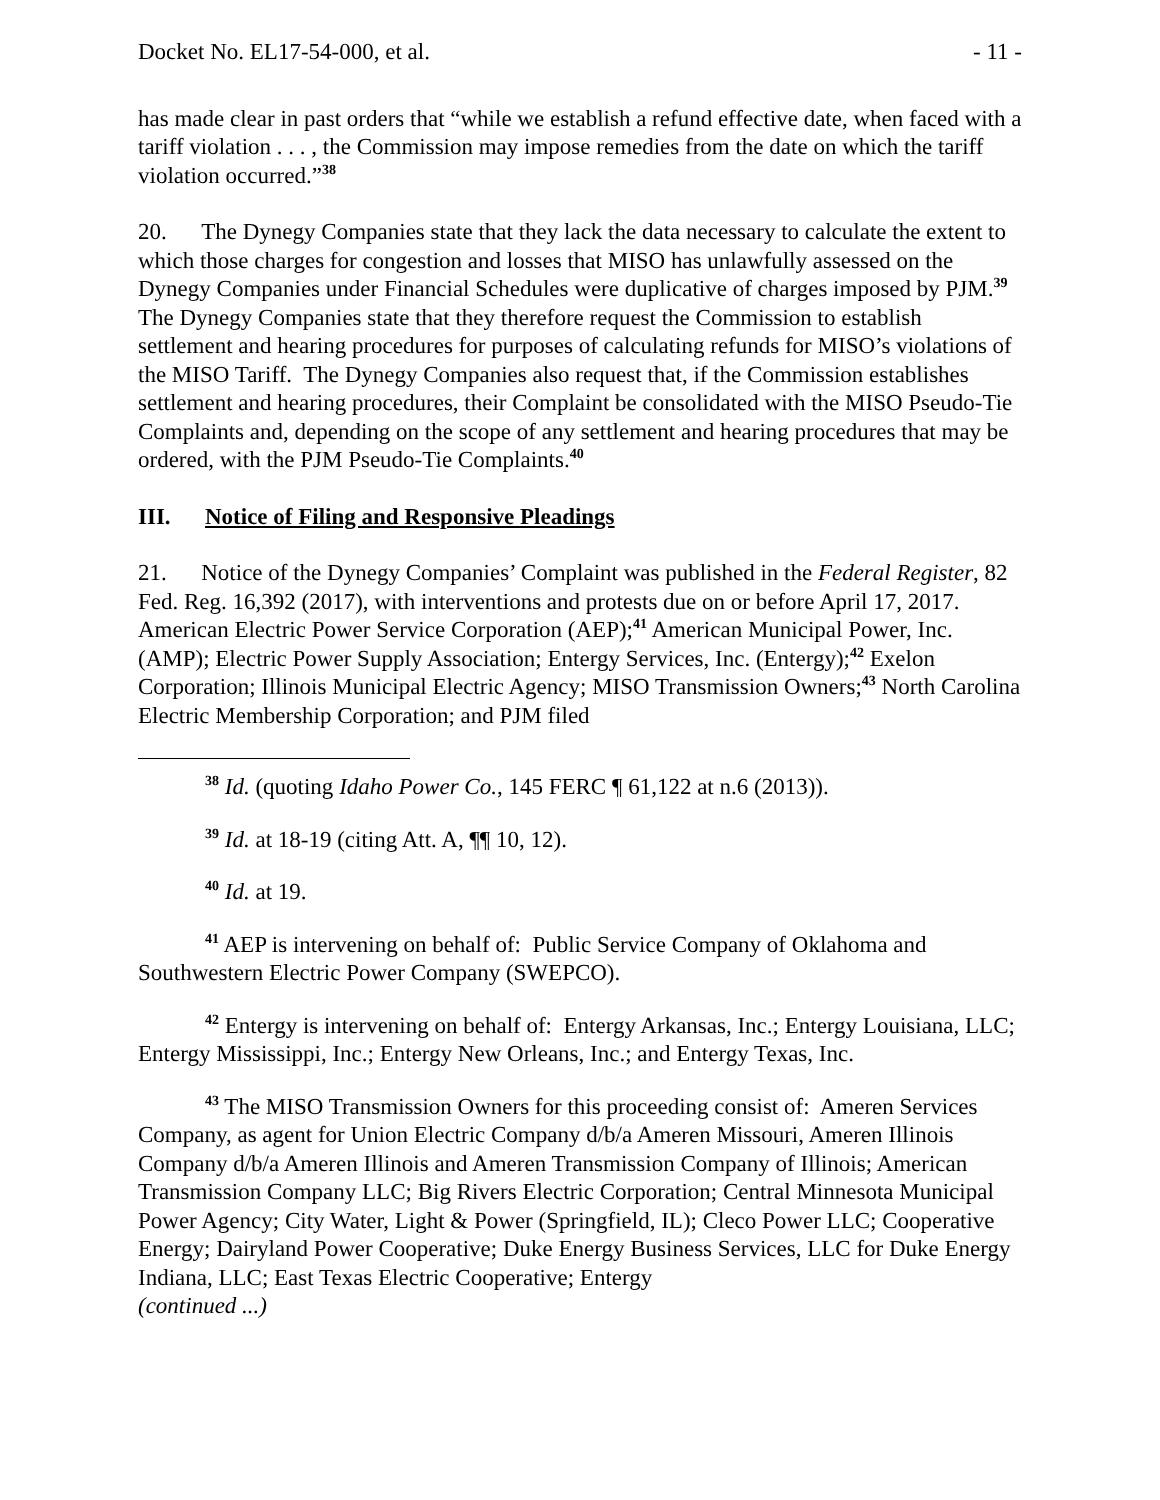Docket No. EL17-54-000, et al. - 11 -
has made clear in past orders that “while we establish a refund effective date, when faced with a tariff violation . . . , the Commission may impose remedies from the date on which the tariff violation occurred.”<sup>38</sup>
20. The Dynegy Companies state that they lack the data necessary to calculate the extent to which those charges for congestion and losses that MISO has unlawfully assessed on the Dynegy Companies under Financial Schedules were duplicative of charges imposed by PJM.<sup>39</sup> The Dynegy Companies state that they therefore request the Commission to establish settlement and hearing procedures for purposes of calculating refunds for MISO’s violations of the MISO Tariff. The Dynegy Companies also request that, if the Commission establishes settlement and hearing procedures, their Complaint be consolidated with the MISO Pseudo-Tie Complaints and, depending on the scope of any settlement and hearing procedures that may be ordered, with the PJM Pseudo-Tie Complaints.<sup>40</sup>
III. Notice of Filing and Responsive Pleadings
21. Notice of the Dynegy Companies’ Complaint was published in the Federal Register, 82 Fed. Reg. 16,392 (2017), with interventions and protests due on or before April 17, 2017. American Electric Power Service Corporation (AEP);<sup>41</sup> American Municipal Power, Inc. (AMP); Electric Power Supply Association; Entergy Services, Inc. (Entergy);<sup>42</sup> Exelon Corporation; Illinois Municipal Electric Agency; MISO Transmission Owners;<sup>43</sup> North Carolina Electric Membership Corporation; and PJM filed
<sup>38</sup> Id. (quoting Idaho Power Co., 145 FERC ¶ 61,122 at n.6 (2013)).
<sup>39</sup> Id. at 18-19 (citing Att. A, ¶¶ 10, 12).
<sup>40</sup> Id. at 19.
<sup>41</sup> AEP is intervening on behalf of: Public Service Company of Oklahoma and Southwestern Electric Power Company (SWEPCO).
<sup>42</sup> Entergy is intervening on behalf of: Entergy Arkansas, Inc.; Entergy Louisiana, LLC; Entergy Mississippi, Inc.; Entergy New Orleans, Inc.; and Entergy Texas, Inc.
<sup>43</sup> The MISO Transmission Owners for this proceeding consist of: Ameren Services Company, as agent for Union Electric Company d/b/a Ameren Missouri, Ameren Illinois Company d/b/a Ameren Illinois and Ameren Transmission Company of Illinois; American Transmission Company LLC; Big Rivers Electric Corporation; Central Minnesota Municipal Power Agency; City Water, Light & Power (Springfield, IL); Cleco Power LLC; Cooperative Energy; Dairyland Power Cooperative; Duke Energy Business Services, LLC for Duke Energy Indiana, LLC; East Texas Electric Cooperative; Entergy
(continued ...)